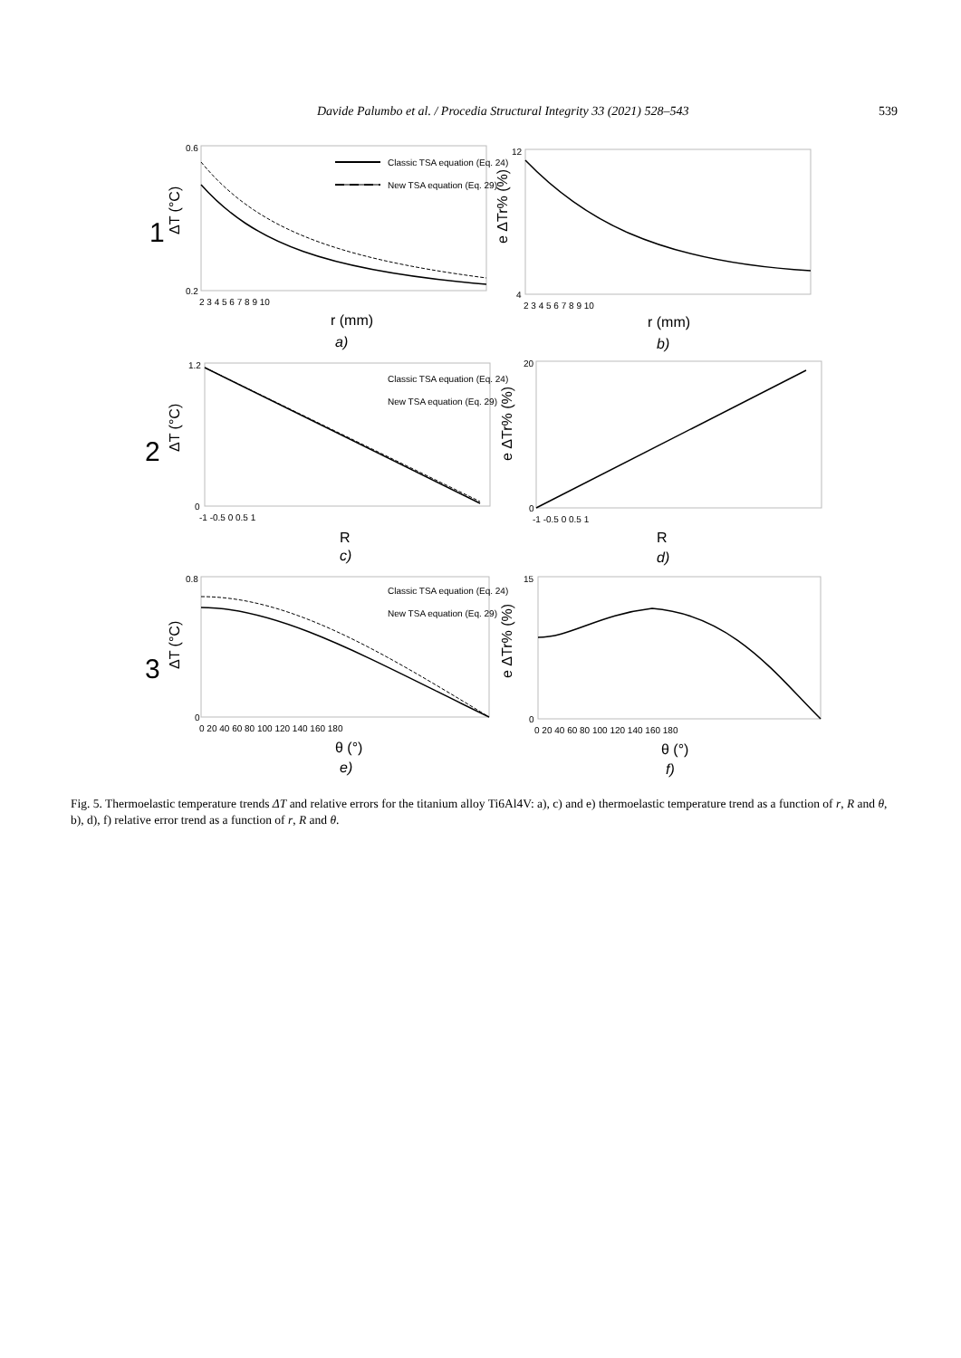Davide Palumbo et al. / Procedia Structural Integrity 33 (2021) 528–543 539
Classic TSA equation (Eq. 24)
New TSA equation (Eq. 29)
Classic TSA equation (Eq. 24)
New TSA equation (Eq. 29)
Classic TSA equation (Eq. 24)
New TSA equation (Eq. 29)
0.6
0.2
2 3 4 5 6 7 8 9 10
12
4
2 3 4 5 6 7 8 9 10
1.2
0
-1 -0.5 0 0.5 1
20
0
-1 -0.5 0 0.5 1
0.8
0
0 20 40 60 80 100 120 140 160 180
15
0
0 20 40 60 80 100 120 140 160 180
r (mm)
a)
r (mm)
b)
R
c)
R
d)
θ (°)
e)
θ (°)
f)
ΔT (°C)
e ΔTr% (%)
ΔT (°C)
e ΔTr% (%)
ΔT (°C)
e ΔTr% (%)
1
2
3
Fig. 5. Thermoelastic temperature trends ΔT and relative errors for the titanium alloy Ti6Al4V: a), c) and e) thermoelastic temperature trend as a function of r, R and θ, b), d), f) relative error trend as a function of r, R and θ.